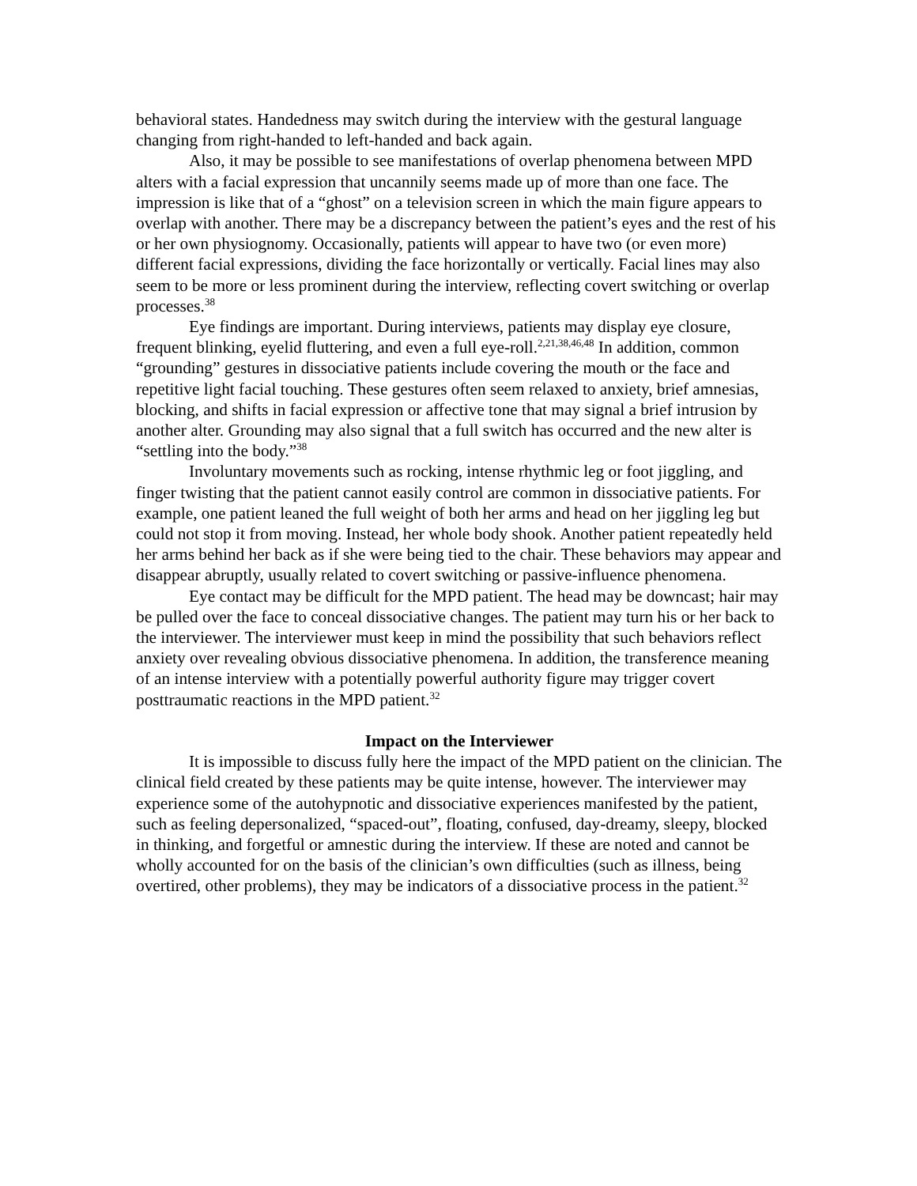behavioral states. Handedness may switch during the interview with the gestural language changing from right-handed to left-handed and back again.
Also, it may be possible to see manifestations of overlap phenomena between MPD alters with a facial expression that uncannily seems made up of more than one face. The impression is like that of a “ghost” on a television screen in which the main figure appears to overlap with another. There may be a discrepancy between the patient’s eyes and the rest of his or her own physiognomy. Occasionally, patients will appear to have two (or even more) different facial expressions, dividing the face horizontally or vertically. Facial lines may also seem to be more or less prominent during the interview, reflecting covert switching or overlap processes.<sup>38</sup>
Eye findings are important. During interviews, patients may display eye closure, frequent blinking, eyelid fluttering, and even a full eye-roll.<sup>2,21,38,46,48</sup> In addition, common “grounding” gestures in dissociative patients include covering the mouth or the face and repetitive light facial touching. These gestures often seem relaxed to anxiety, brief amnesias, blocking, and shifts in facial expression or affective tone that may signal a brief intrusion by another alter. Grounding may also signal that a full switch has occurred and the new alter is “settling into the body.”<sup>38</sup>
Involuntary movements such as rocking, intense rhythmic leg or foot jiggling, and finger twisting that the patient cannot easily control are common in dissociative patients. For example, one patient leaned the full weight of both her arms and head on her jiggling leg but could not stop it from moving. Instead, her whole body shook. Another patient repeatedly held her arms behind her back as if she were being tied to the chair. These behaviors may appear and disappear abruptly, usually related to covert switching or passive-influence phenomena.
Eye contact may be difficult for the MPD patient. The head may be downcast; hair may be pulled over the face to conceal dissociative changes. The patient may turn his or her back to the interviewer. The interviewer must keep in mind the possibility that such behaviors reflect anxiety over revealing obvious dissociative phenomena. In addition, the transference meaning of an intense interview with a potentially powerful authority figure may trigger covert posttraumatic reactions in the MPD patient.<sup>32</sup>
Impact on the Interviewer
It is impossible to discuss fully here the impact of the MPD patient on the clinician. The clinical field created by these patients may be quite intense, however. The interviewer may experience some of the autohypnotic and dissociative experiences manifested by the patient, such as feeling depersonalized, “spaced-out”, floating, confused, day-dreamy, sleepy, blocked in thinking, and forgetful or amnestic during the interview. If these are noted and cannot be wholly accounted for on the basis of the clinician’s own difficulties (such as illness, being overtired, other problems), they may be indicators of a dissociative process in the patient.<sup>32</sup>